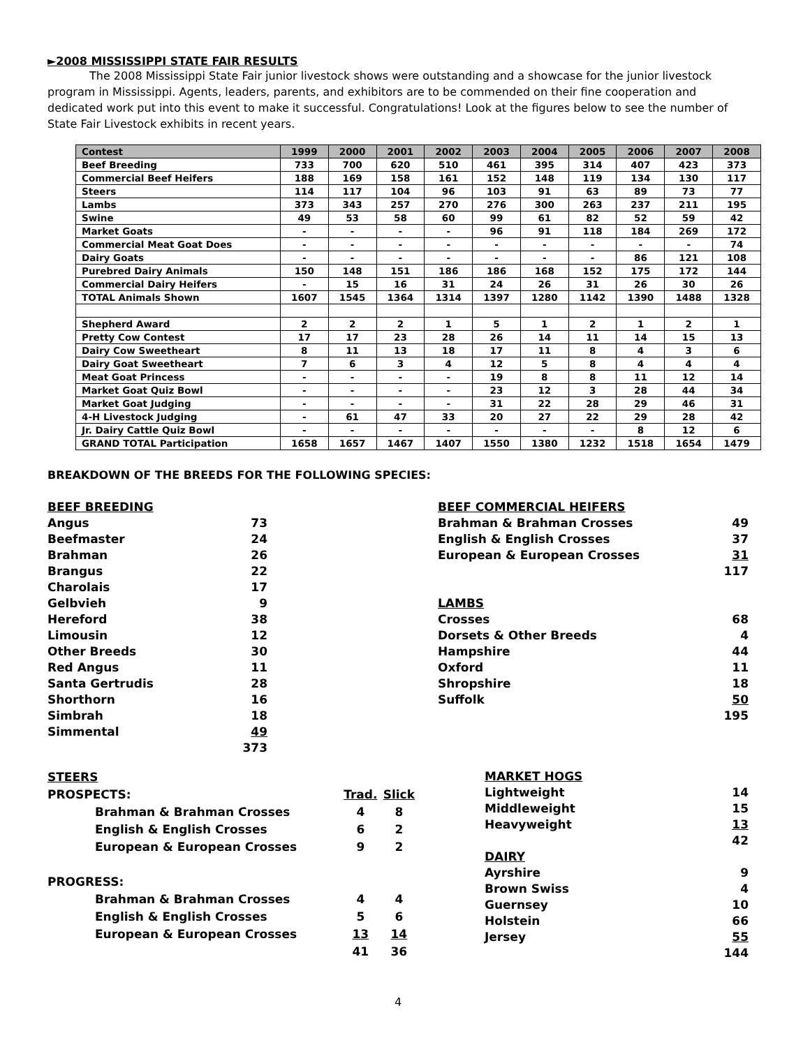►2008 MISSISSIPPI STATE FAIR RESULTS
The 2008 Mississippi State Fair junior livestock shows were outstanding and a showcase for the junior livestock program in Mississippi. Agents, leaders, parents, and exhibitors are to be commended on their fine cooperation and dedicated work put into this event to make it successful. Congratulations! Look at the figures below to see the number of State Fair Livestock exhibits in recent years.
| Contest | 1999 | 2000 | 2001 | 2002 | 2003 | 2004 | 2005 | 2006 | 2007 | 2008 |
| --- | --- | --- | --- | --- | --- | --- | --- | --- | --- | --- |
| Beef Breeding | 733 | 700 | 620 | 510 | 461 | 395 | 314 | 407 | 423 | 373 |
| Commercial Beef Heifers | 188 | 169 | 158 | 161 | 152 | 148 | 119 | 134 | 130 | 117 |
| Steers | 114 | 117 | 104 | 96 | 103 | 91 | 63 | 89 | 73 | 77 |
| Lambs | 373 | 343 | 257 | 270 | 276 | 300 | 263 | 237 | 211 | 195 |
| Swine | 49 | 53 | 58 | 60 | 99 | 61 | 82 | 52 | 59 | 42 |
| Market Goats | - | - | - | - | 96 | 91 | 118 | 184 | 269 | 172 |
| Commercial Meat Goat Does | - | - | - | - | - | - | - | - | - | 74 |
| Dairy Goats | - | - | - | - | - | - | - | 86 | 121 | 108 |
| Purebred Dairy Animals | 150 | 148 | 151 | 186 | 186 | 168 | 152 | 175 | 172 | 144 |
| Commercial Dairy Heifers | - | 15 | 16 | 31 | 24 | 26 | 31 | 26 | 30 | 26 |
| TOTAL Animals Shown | 1607 | 1545 | 1364 | 1314 | 1397 | 1280 | 1142 | 1390 | 1488 | 1328 |
| Shepherd Award | 2 | 2 | 2 | 1 | 5 | 1 | 2 | 1 | 2 | 1 |
| Pretty Cow Contest | 17 | 17 | 23 | 28 | 26 | 14 | 11 | 14 | 15 | 13 |
| Dairy Cow Sweetheart | 8 | 11 | 13 | 18 | 17 | 11 | 8 | 4 | 3 | 6 |
| Dairy Goat Sweetheart | 7 | 6 | 3 | 4 | 12 | 5 | 8 | 4 | 4 | 4 |
| Meat Goat Princess | - | - | - | - | 19 | 8 | 8 | 11 | 12 | 14 |
| Market Goat Quiz Bowl | - | - | - | - | 23 | 12 | 3 | 28 | 44 | 34 |
| Market Goat Judging | - | - | - | - | 31 | 22 | 28 | 29 | 46 | 31 |
| 4-H Livestock Judging | - | 61 | 47 | 33 | 20 | 27 | 22 | 29 | 28 | 42 |
| Jr. Dairy Cattle Quiz Bowl | - | - | - | - | - | - | - | 8 | 12 | 6 |
| GRAND TOTAL Participation | 1658 | 1657 | 1467 | 1407 | 1550 | 1380 | 1232 | 1518 | 1654 | 1479 |
BREAKDOWN OF THE BREEDS FOR THE FOLLOWING SPECIES:
| BEEF BREEDING | |
| Angus | 73 |
| Beefmaster | 24 |
| Brahman | 26 |
| Brangus | 22 |
| Charolais | 17 |
| Gelbvieh | 9 |
| Hereford | 38 |
| Limousin | 12 |
| Other Breeds | 30 |
| Red Angus | 11 |
| Santa Gertrudis | 28 |
| Shorthorn | 16 |
| Simbrah | 18 |
| Simmental | 49 |
| | 373 |
| BEEF COMMERCIAL HEIFERS | |
| Brahman & Brahman Crosses | 49 |
| English & English Crosses | 37 |
| European & European Crosses | 31 |
| | 117 |
| LAMBS | |
| Crosses | 68 |
| Dorsets & Other Breeds | 4 |
| Hampshire | 44 |
| Oxford | 11 |
| Shropshire | 18 |
| Suffolk | 50 |
| | 195 |
| STEERS | | |
| PROSPECTS: | Trad. | Slick |
| Brahman & Brahman Crosses | 4 | 8 |
| English & English Crosses | 6 | 2 |
| European & European Crosses | 9 | 2 |
| PROGRESS: | | |
| Brahman & Brahman Crosses | 4 | 4 |
| English & English Crosses | 5 | 6 |
| European & European Crosses | 13 | 14 |
| | 41 | 36 |
| MARKET HOGS | |
| Lightweight | 14 |
| Middleweight | 15 |
| Heavyweight | 13 |
| | 42 |
| DAIRY | |
| Ayrshire | 9 |
| Brown Swiss | 4 |
| Guernsey | 10 |
| Holstein | 66 |
| Jersey | 55 |
| | 144 |
4